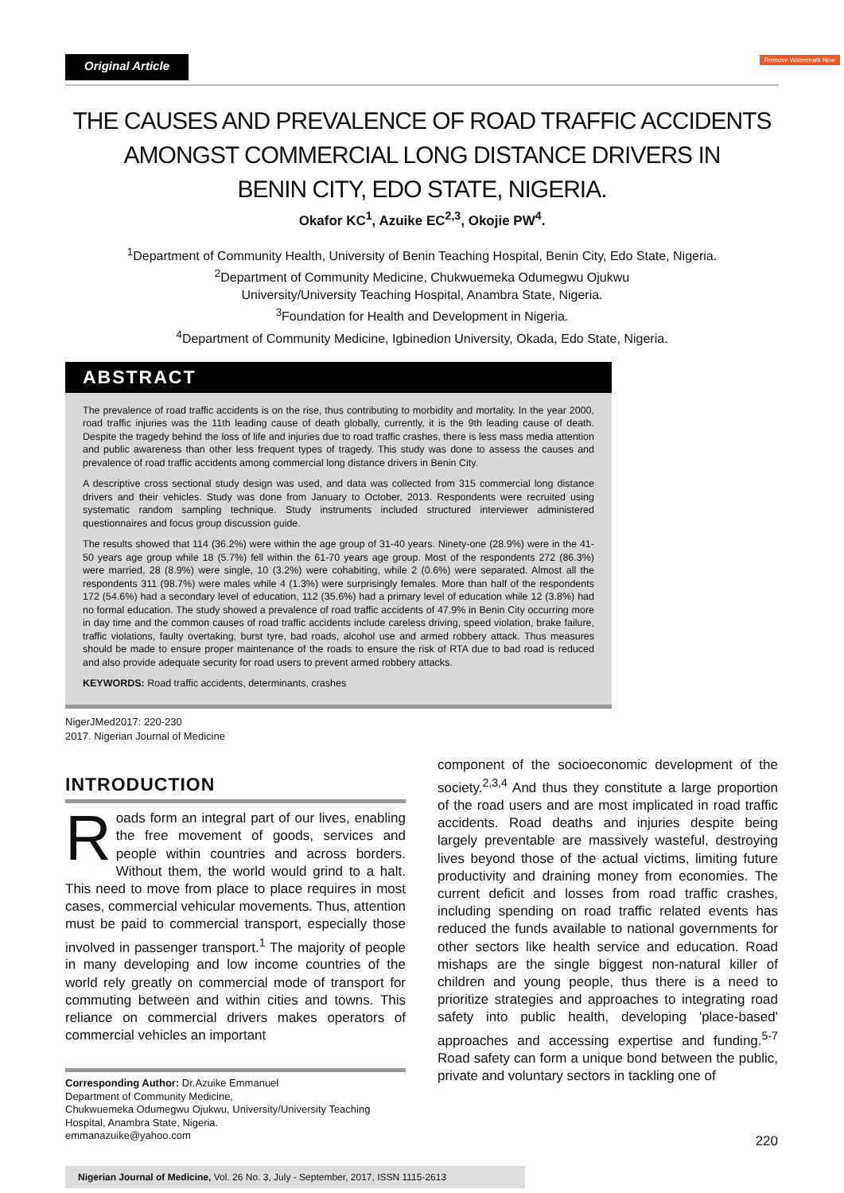Original Article Remove Watermark Now
THE CAUSES AND PREVALENCE OF ROAD TRAFFIC ACCIDENTS
AMONGST COMMERCIAL LONG DISTANCE DRIVERS IN
BENIN CITY, EDO STATE, NIGERIA.
Okafor KC<sup>1</sup>, Azuike EC<sup>2,3</sup>, Okojie PW<sup>4</sup>.
<sup>1</sup> Department of Community Health, University of Benin Teaching Hospital, Benin City, Edo State, Nigeria.
<sup>2</sup> Department of Community Medicine, Chukwuemeka Odumegwu Ojukwu
University/University Teaching Hospital, Anambra State, Nigeria.
<sup>3</sup> Foundation for Health and Development in Nigeria.
<sup>4</sup> Department of Community Medicine, Igbinedion University, Okada, Edo State, Nigeria.
ABSTRACT
The prevalence of road traffic accidents is on the rise, thus contributing to morbidity and mortality. In the year 2000, road traffic injuries was the 11th leading cause of death globally, currently, it is the 9th leading cause of death. Despite the tragedy behind the loss of life and injuries due to road traffic crashes, there is less mass media attention and public awareness than other less frequent types of tragedy. This study was done to assess the causes and prevalence of road traffic accidents among commercial long distance drivers in Benin City.
A descriptive cross sectional study design was used, and data was collected from 315 commercial long distance drivers and their vehicles. Study was done from January to October, 2013. Respondents were recruited using systematic random sampling technique. Study instruments included structured interviewer administered questionnaires and focus group discussion guide.
The results showed that 114 (36.2%) were within the age group of 31-40 years. Ninety-one (28.9%) were in the 41-50 years age group while 18 (5.7%) fell within the 61-70 years age group. Most of the respondents 272 (86.3%) were married, 28 (8.9%) were single, 10 (3.2%) were cohabiting, while 2 (0.6%) were separated. Almost all the respondents 311 (98.7%) were males while 4 (1.3%) were surprisingly females. More than half of the respondents 172 (54.6%) had a secondary level of education, 112 (35.6%) had a primary level of education while 12 (3.8%) had no formal education. The study showed a prevalence of road traffic accidents of 47.9% in Benin City occurring more in day time and the common causes of road traffic accidents include careless driving, speed violation, brake failure, traffic violations, faulty overtaking, burst tyre, bad roads, alcohol use and armed robbery attack. Thus measures should be made to ensure proper maintenance of the roads to ensure the risk of RTA due to bad road is reduced and also provide adequate security for road users to prevent armed robbery attacks.
KEYWORDS: Road traffic accidents, determinants, crashes
NigerJMed2017: 220-230
2017. Nigerian Journal of Medicine
INTRODUCTION
Roads form an integral part of our lives, enabling the free movement of goods, services and people within countries and across borders. Without them, the world would grind to a halt. This need to move from place to place requires in most cases, commercial vehicular movements. Thus, attention must be paid to commercial transport, especially those involved in passenger transport.<sup>1</sup> The majority of people in many developing and low income countries of the world rely greatly on commercial mode of transport for commuting between and within cities and towns. This reliance on commercial drivers makes operators of commercial vehicles an important
Corresponding Author: Dr.Azuike Emmanuel
Department of Community Medicine,
Chukwuemeka Odumegwu Ojukwu, University/University Teaching Hospital, Anambra State, Nigeria.
emmanazuike@yahoo.com
component of the socioeconomic development of the society.<sup>2,3,4</sup> And thus they constitute a large proportion of the road users and are most implicated in road traffic accidents. Road deaths and injuries despite being largely preventable are massively wasteful, destroying lives beyond those of the actual victims, limiting future productivity and draining money from economies. The current deficit and losses from road traffic crashes, including spending on road traffic related events has reduced the funds available to national governments for other sectors like health service and education. Road mishaps are the single biggest non-natural killer of children and young people, thus there is a need to prioritize strategies and approaches to integrating road safety into public health, developing 'place-based' approaches and accessing expertise and funding.<sup>5-7</sup> Road safety can form a unique bond between the public, private and voluntary sectors in tackling one of
220
Nigerian Journal of Medicine, Vol. 26 No. 3, July - September, 2017, ISSN 1115-2613